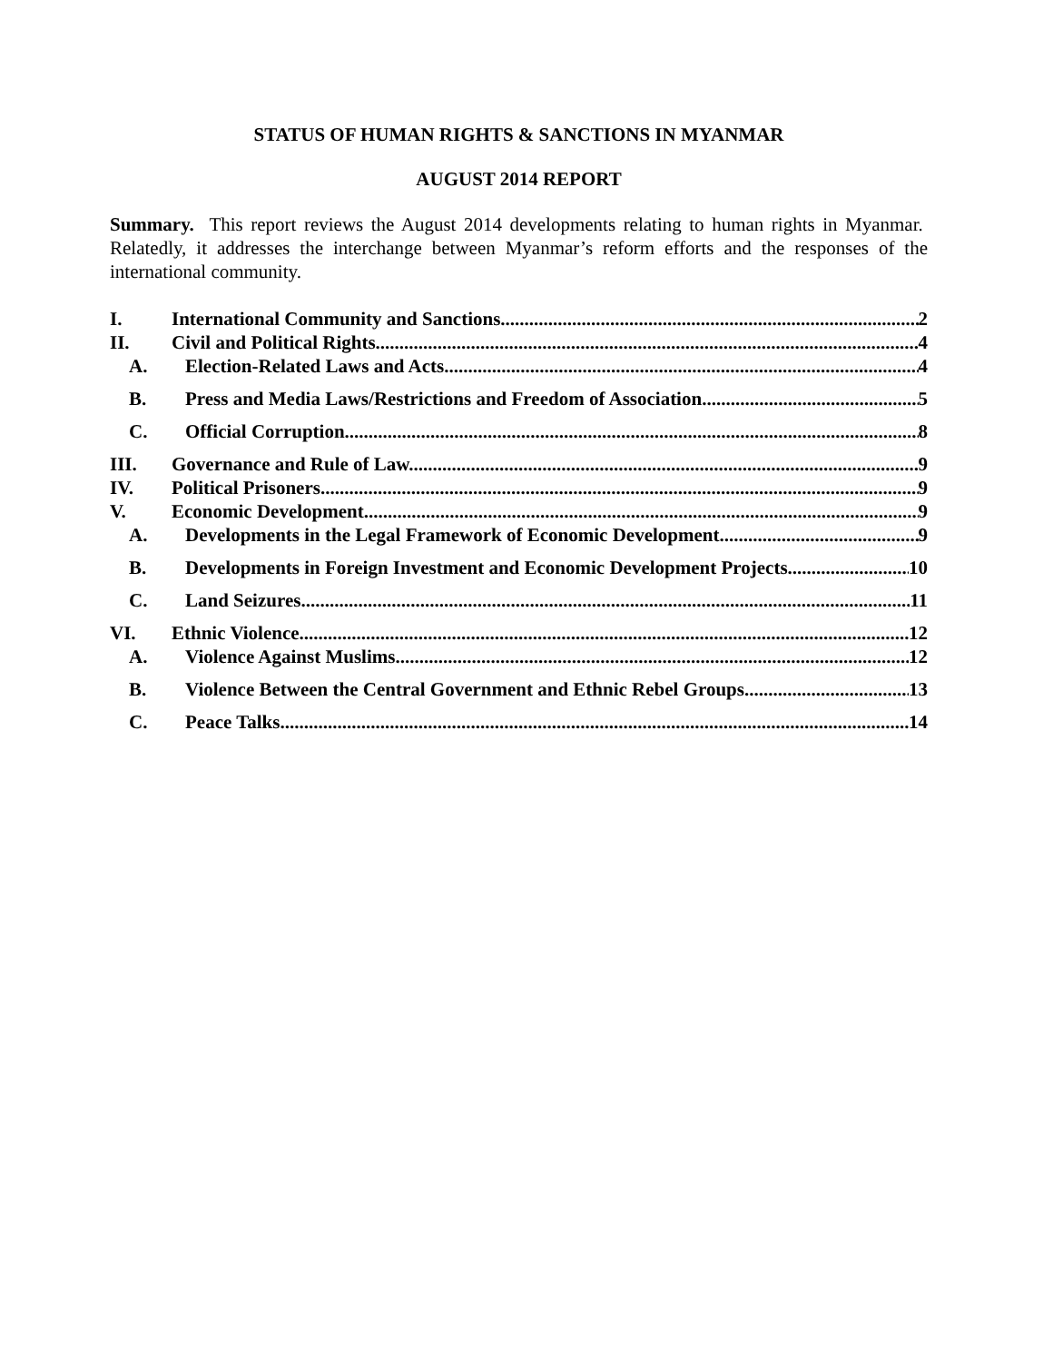STATUS OF HUMAN RIGHTS & SANCTIONS IN MYANMAR
AUGUST 2014 REPORT
Summary. This report reviews the August 2014 developments relating to human rights in Myanmar. Relatedly, it addresses the interchange between Myanmar’s reform efforts and the responses of the international community.
I. International Community and Sanctions 2
II. Civil and Political Rights 4
A. Election-Related Laws and Acts 4
B. Press and Media Laws/Restrictions and Freedom of Association 5
C. Official Corruption 8
III. Governance and Rule of Law 9
IV. Political Prisoners 9
V. Economic Development 9
A. Developments in the Legal Framework of Economic Development 9
B. Developments in Foreign Investment and Economic Development Projects 10
C. Land Seizures 11
VI. Ethnic Violence 12
A. Violence Against Muslims 12
B. Violence Between the Central Government and Ethnic Rebel Groups 13
C. Peace Talks 14